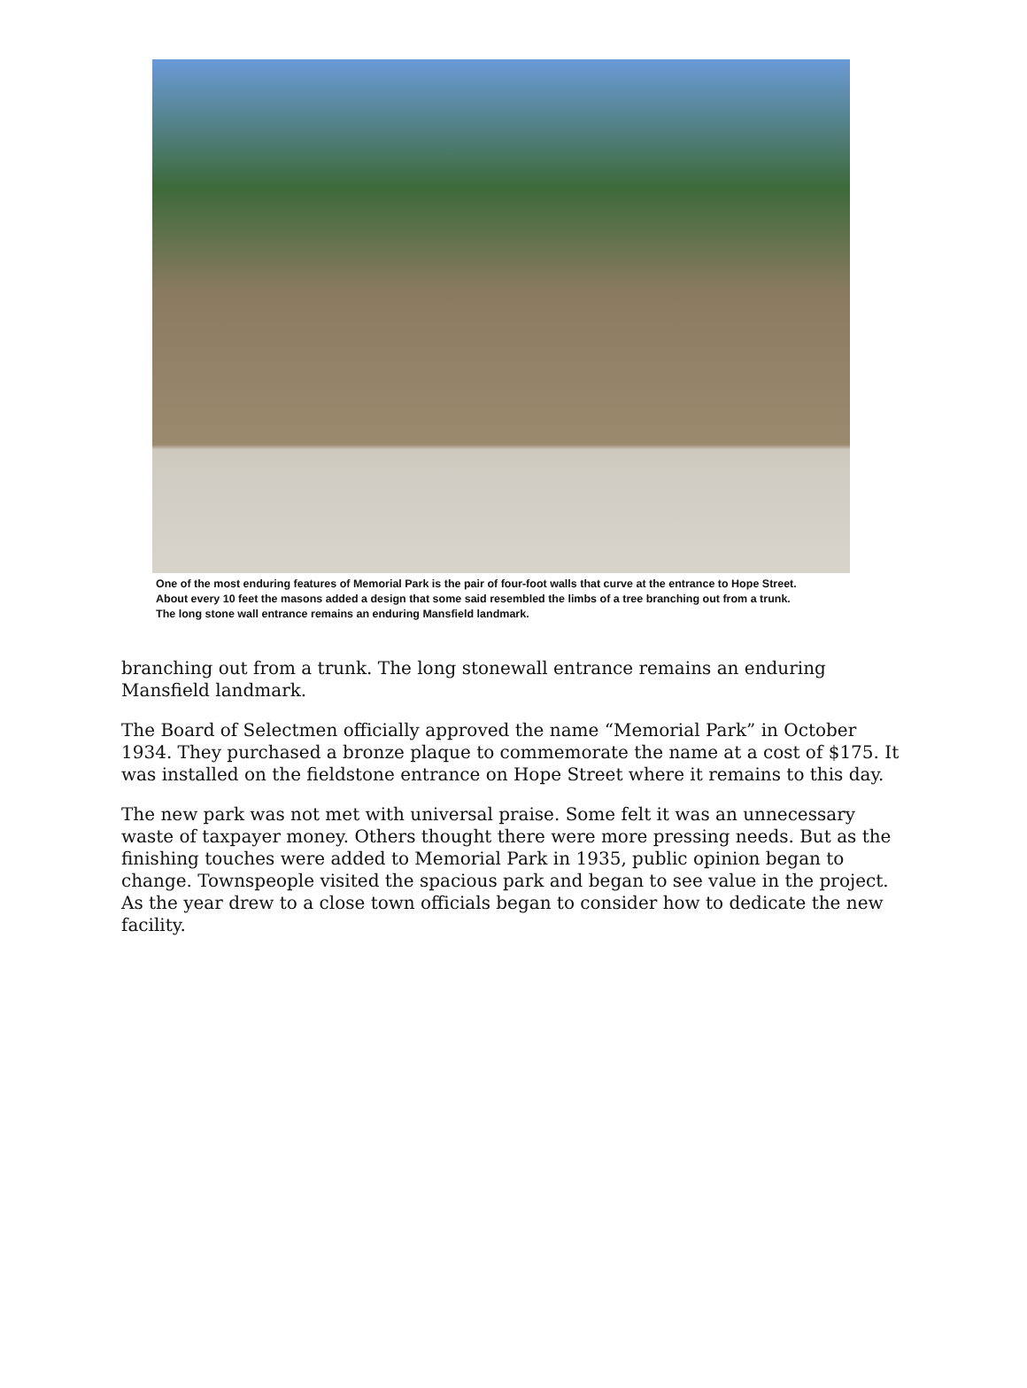One of the most enduring features of Memorial Park is the pair of four-foot walls that curve at the entrance to Hope Street.
About every 10 feet the masons added a design that some said resembled the limbs of a tree branching out from a trunk.
The long stone wall entrance remains an enduring Mansfield landmark.
branching out from a trunk. The long stonewall entrance remains an enduring Mansfield landmark.
The Board of Selectmen officially approved the name “Memorial Park” in October 1934. They purchased a bronze plaque to commemorate the name at a cost of $175. It was installed on the fieldstone entrance on Hope Street where it remains to this day.
The new park was not met with universal praise. Some felt it was an unnecessary waste of taxpayer money. Others thought there were more pressing needs. But as the finishing touches were added to Memorial Park in 1935, public opinion began to change. Townspeople visited the spacious park and began to see value in the project. As the year drew to a close town officials began to consider how to dedicate the new facility.